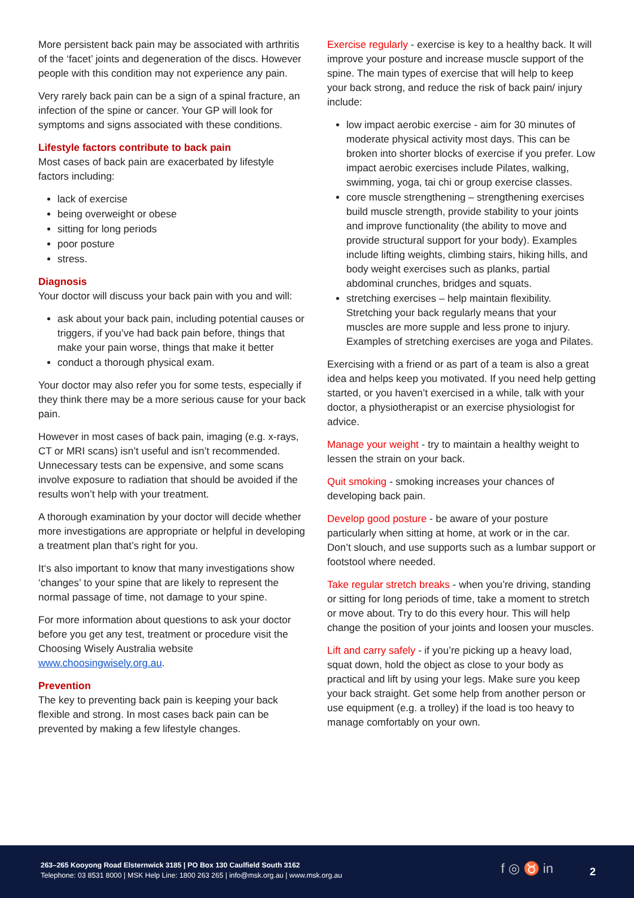More persistent back pain may be associated with arthritis of the ‘facet’ joints and degeneration of the discs. However people with this condition may not experience any pain.
Very rarely back pain can be a sign of a spinal fracture, an infection of the spine or cancer. Your GP will look for symptoms and signs associated with these conditions.
Lifestyle factors contribute to back pain
Most cases of back pain are exacerbated by lifestyle factors including:
lack of exercise
being overweight or obese
sitting for long periods
poor posture
stress.
Diagnosis
Your doctor will discuss your back pain with you and will:
ask about your back pain, including potential causes or triggers, if you’ve had back pain before, things that make your pain worse, things that make it better
conduct a thorough physical exam.
Your doctor may also refer you for some tests, especially if they think there may be a more serious cause for your back pain.
However in most cases of back pain, imaging (e.g. x-rays, CT or MRI scans) isn’t useful and isn’t recommended. Unnecessary tests can be expensive, and some scans involve exposure to radiation that should be avoided if the results won’t help with your treatment.
A thorough examination by your doctor will decide whether more investigations are appropriate or helpful in developing a treatment plan that’s right for you.
It‘s also important to know that many investigations show ‘changes’ to your spine that are likely to represent the normal passage of time, not damage to your spine.
For more information about questions to ask your doctor before you get any test, treatment or procedure visit the Choosing Wisely Australia website www.choosingwisely.org.au.
Prevention
The key to preventing back pain is keeping your back flexible and strong. In most cases back pain can be prevented by making a few lifestyle changes.
Exercise regularly - exercise is key to a healthy back. It will improve your posture and increase muscle support of the spine. The main types of exercise that will help to keep your back strong, and reduce the risk of back pain/ injury include:
low impact aerobic exercise - aim for 30 minutes of moderate physical activity most days. This can be broken into shorter blocks of exercise if you prefer. Low impact aerobic exercises include Pilates, walking, swimming, yoga, tai chi or group exercise classes.
core muscle strengthening – strengthening exercises build muscle strength, provide stability to your joints and improve functionality (the ability to move and provide structural support for your body). Examples include lifting weights, climbing stairs, hiking hills, and body weight exercises such as planks, partial abdominal crunches, bridges and squats.
stretching exercises – help maintain flexibility. Stretching your back regularly means that your muscles are more supple and less prone to injury. Examples of stretching exercises are yoga and Pilates.
Exercising with a friend or as part of a team is also a great idea and helps keep you motivated. If you need help getting started, or you haven’t exercised in a while, talk with your doctor, a physiotherapist or an exercise physiologist for advice.
Manage your weight - try to maintain a healthy weight to lessen the strain on your back.
Quit smoking - smoking increases your chances of developing back pain.
Develop good posture - be aware of your posture particularly when sitting at home, at work or in the car. Don’t slouch, and use supports such as a lumbar support or footstool where needed.
Take regular stretch breaks - when you’re driving, standing or sitting for long periods of time, take a moment to stretch or move about. Try to do this every hour. This will help change the position of your joints and loosen your muscles.
Lift and carry safely - if you’re picking up a heavy load, squat down, hold the object as close to your body as practical and lift by using your legs. Make sure you keep your back straight. Get some help from another person or use equipment (e.g. a trolley) if the load is too heavy to manage comfortably on your own.
263–265 Kooyong Road Elsternwick 3185 | PO Box 130 Caulfield South 3162
Telephone: 03 8531 8000 | MSK Help Line: 1800 263 265 | info@msk.org.au | www.msk.org.au
f ◎ ♉ in 2